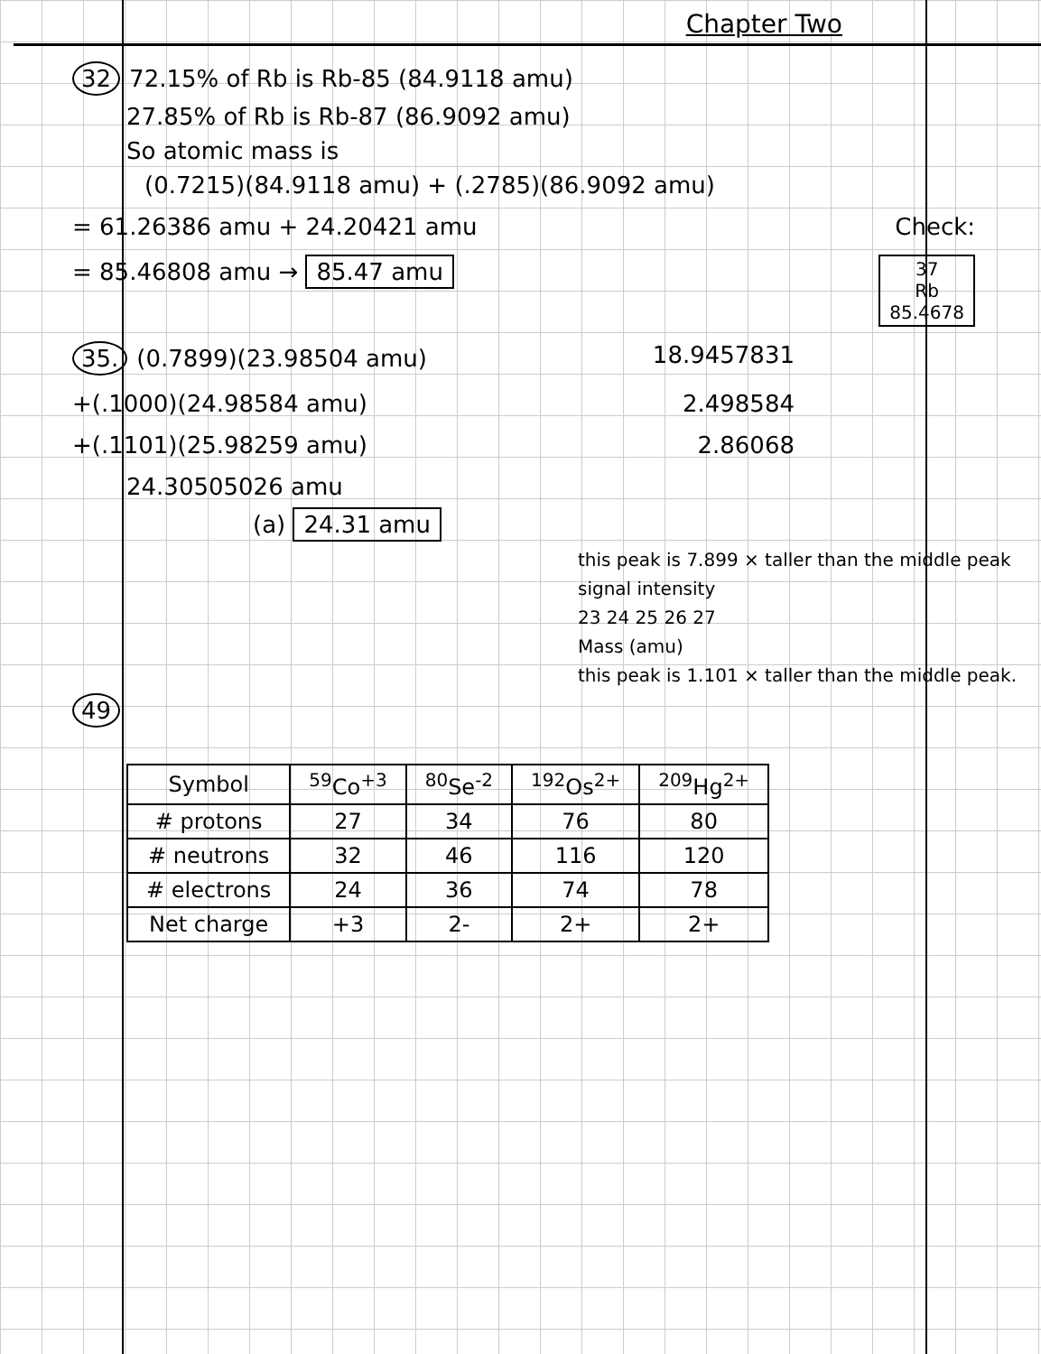Chapter Two
32 72.15% of Rb is Rb-85 (84.9118 amu)
27.85% of Rb is Rb-87 (86.9092 amu)
So atomic mass is
(0.7215)(84.9118 amu) + (.2785)(86.9092 amu)
= 61.26386 amu + 24.20421 amu Check:
= 85.46808 amu → 85.47 amu
37
Rb
85.4678
35. (0.7899)(23.98504 amu) 18.9457831
+(.1000)(24.98584 amu) 2.498584
+(.1101)(25.98259 amu) 2.86068
24.30505026 amu
(a) 24.31 amu
this peak is 7.899 × taller than the middle peak
signal intensity
23 24 25 26 27
Mass (amu)
this peak is 1.101 × taller than the middle peak.
49
| Symbol | <sup>59</sup>Co<sup>+3</sup> | <sup>80</sup>Se<sup>-2</sup> | <sup>192</sup>Os<sup>2+</sup> | <sup>209</sup>Hg<sup>2+</sup> |
| --- | --- | --- | --- | --- |
| # protons | 27 | 34 | 76 | 80 |
| # neutrons | 32 | 46 | 116 | 120 |
| # electrons | 24 | 36 | 74 | 78 |
| Net charge | +3 | 2- | 2+ | 2+ |